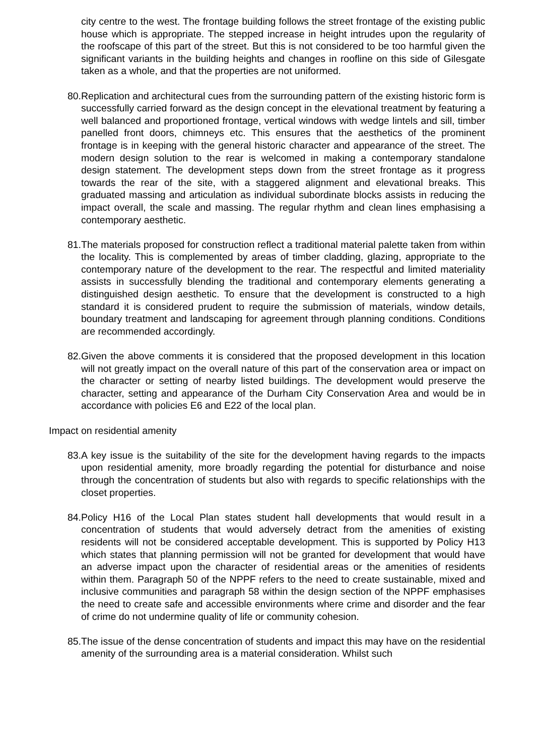city centre to the west. The frontage building follows the street frontage of the existing public house which is appropriate. The stepped increase in height intrudes upon the regularity of the roofscape of this part of the street. But this is not considered to be too harmful given the significant variants in the building heights and changes in roofline on this side of Gilesgate taken as a whole, and that the properties are not uniformed.
80. Replication and architectural cues from the surrounding pattern of the existing historic form is successfully carried forward as the design concept in the elevational treatment by featuring a well balanced and proportioned frontage, vertical windows with wedge lintels and sill, timber panelled front doors, chimneys etc. This ensures that the aesthetics of the prominent frontage is in keeping with the general historic character and appearance of the street. The modern design solution to the rear is welcomed in making a contemporary standalone design statement. The development steps down from the street frontage as it progress towards the rear of the site, with a staggered alignment and elevational breaks. This graduated massing and articulation as individual subordinate blocks assists in reducing the impact overall, the scale and massing. The regular rhythm and clean lines emphasising a contemporary aesthetic.
81. The materials proposed for construction reflect a traditional material palette taken from within the locality. This is complemented by areas of timber cladding, glazing, appropriate to the contemporary nature of the development to the rear. The respectful and limited materiality assists in successfully blending the traditional and contemporary elements generating a distinguished design aesthetic. To ensure that the development is constructed to a high standard it is considered prudent to require the submission of materials, window details, boundary treatment and landscaping for agreement through planning conditions. Conditions are recommended accordingly.
82. Given the above comments it is considered that the proposed development in this location will not greatly impact on the overall nature of this part of the conservation area or impact on the character or setting of nearby listed buildings. The development would preserve the character, setting and appearance of the Durham City Conservation Area and would be in accordance with policies E6 and E22 of the local plan.
Impact on residential amenity
83. A key issue is the suitability of the site for the development having regards to the impacts upon residential amenity, more broadly regarding the potential for disturbance and noise through the concentration of students but also with regards to specific relationships with the closet properties.
84. Policy H16 of the Local Plan states student hall developments that would result in a concentration of students that would adversely detract from the amenities of existing residents will not be considered acceptable development. This is supported by Policy H13 which states that planning permission will not be granted for development that would have an adverse impact upon the character of residential areas or the amenities of residents within them. Paragraph 50 of the NPPF refers to the need to create sustainable, mixed and inclusive communities and paragraph 58 within the design section of the NPPF emphasises the need to create safe and accessible environments where crime and disorder and the fear of crime do not undermine quality of life or community cohesion.
85. The issue of the dense concentration of students and impact this may have on the residential amenity of the surrounding area is a material consideration. Whilst such